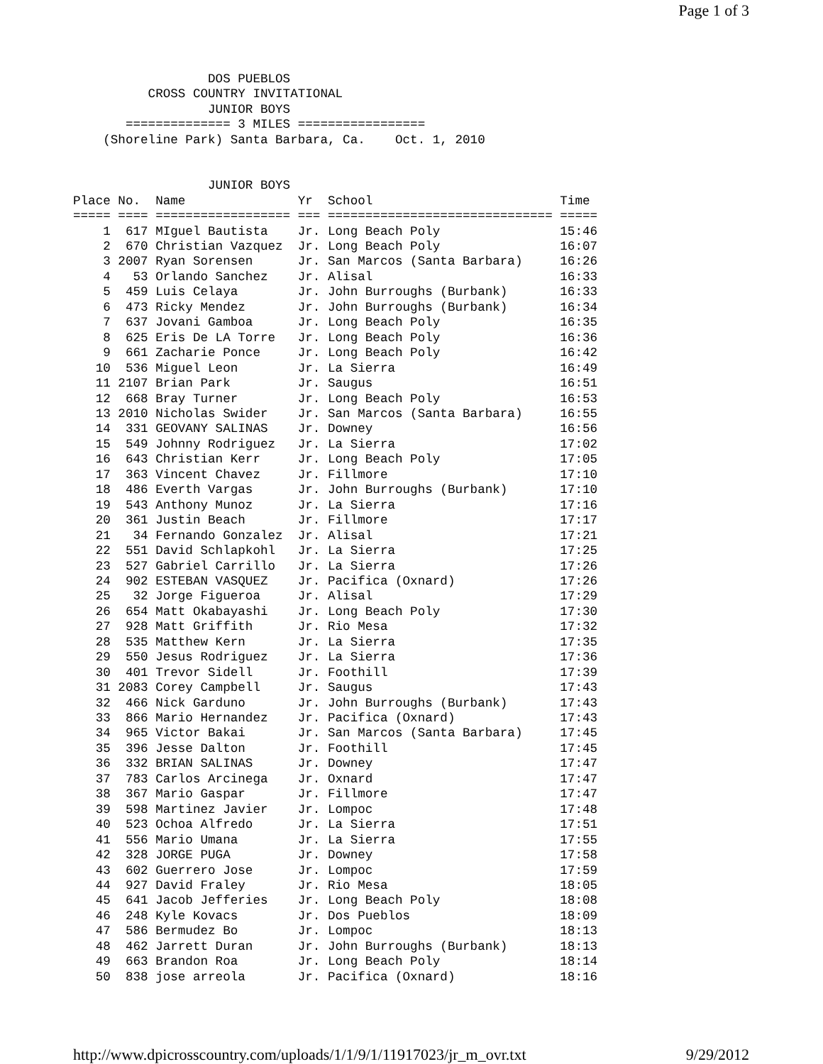Page 1 of 3
                  DOS PUEBLOS
          CROSS COUNTRY INVITATIONAL
                  JUNIOR BOYS
       ============== 3 MILES =================
    (Shoreline Park) Santa Barbara, Ca.    Oct. 1, 2010


                  JUNIOR BOYS
Place No.  Name               Yr  School                         Time
===== ==== ================== === ============================== =====
    1  617 MIguel Bautista    Jr. Long Beach Poly                15:46
    2  670 Christian Vazquez  Jr. Long Beach Poly                16:07
    3 2007 Ryan Sorensen      Jr. San Marcos (Santa Barbara)     16:26
    4   53 Orlando Sanchez    Jr. Alisal                         16:33
    5  459 Luis Celaya        Jr. John Burroughs (Burbank)       16:33
    6  473 Ricky Mendez       Jr. John Burroughs (Burbank)       16:34
    7  637 Jovani Gamboa      Jr. Long Beach Poly                16:35
    8  625 Eris De LA Torre   Jr. Long Beach Poly                16:36
    9  661 Zacharie Ponce     Jr. Long Beach Poly                16:42
   10  536 Miguel Leon        Jr. La Sierra                      16:49
   11 2107 Brian Park         Jr. Saugus                         16:51
   12  668 Bray Turner        Jr. Long Beach Poly                16:53
   13 2010 Nicholas Swider    Jr. San Marcos (Santa Barbara)     16:55
   14  331 GEOVANY SALINAS    Jr. Downey                         16:56
   15  549 Johnny Rodriguez   Jr. La Sierra                      17:02
   16  643 Christian Kerr     Jr. Long Beach Poly                17:05
   17  363 Vincent Chavez     Jr. Fillmore                       17:10
   18  486 Everth Vargas      Jr. John Burroughs (Burbank)       17:10
   19  543 Anthony Munoz      Jr. La Sierra                      17:16
   20  361 Justin Beach       Jr. Fillmore                       17:17
   21   34 Fernando Gonzalez  Jr. Alisal                         17:21
   22  551 David Schlapkohl   Jr. La Sierra                      17:25
   23  527 Gabriel Carrillo   Jr. La Sierra                      17:26
   24  902 ESTEBAN VASQUEZ    Jr. Pacifica (Oxnard)              17:26
   25   32 Jorge Figueroa     Jr. Alisal                         17:29
   26  654 Matt Okabayashi    Jr. Long Beach Poly                17:30
   27  928 Matt Griffith      Jr. Rio Mesa                       17:32
   28  535 Matthew Kern       Jr. La Sierra                      17:35
   29  550 Jesus Rodriguez    Jr. La Sierra                      17:36
   30  401 Trevor Sidell      Jr. Foothill                       17:39
   31 2083 Corey Campbell     Jr. Saugus                         17:43
   32  466 Nick Garduno       Jr. John Burroughs (Burbank)       17:43
   33  866 Mario Hernandez    Jr. Pacifica (Oxnard)              17:43
   34  965 Victor Bakai       Jr. San Marcos (Santa Barbara)     17:45
   35  396 Jesse Dalton       Jr. Foothill                       17:45
   36  332 BRIAN SALINAS      Jr. Downey                         17:47
   37  783 Carlos Arcinega    Jr. Oxnard                         17:47
   38  367 Mario Gaspar       Jr. Fillmore                       17:47
   39  598 Martinez Javier    Jr. Lompoc                         17:48
   40  523 Ochoa Alfredo      Jr. La Sierra                      17:51
   41  556 Mario Umana        Jr. La Sierra                      17:55
   42  328 JORGE PUGA         Jr. Downey                         17:58
   43  602 Guerrero Jose      Jr. Lompoc                         17:59
   44  927 David Fraley       Jr. Rio Mesa                       18:05
   45  641 Jacob Jefferies    Jr. Long Beach Poly                18:08
   46  248 Kyle Kovacs        Jr. Dos Pueblos                    18:09
   47  586 Bermudez Bo        Jr. Lompoc                         18:13
   48  462 Jarrett Duran      Jr. John Burroughs (Burbank)       18:13
   49  663 Brandon Roa        Jr. Long Beach Poly                18:14
   50  838 jose arreola       Jr. Pacifica (Oxnard)              18:16
http://www.dpicrosscountry.com/uploads/1/1/9/1/11917023/jr_m_ovr.txt 9/29/2012